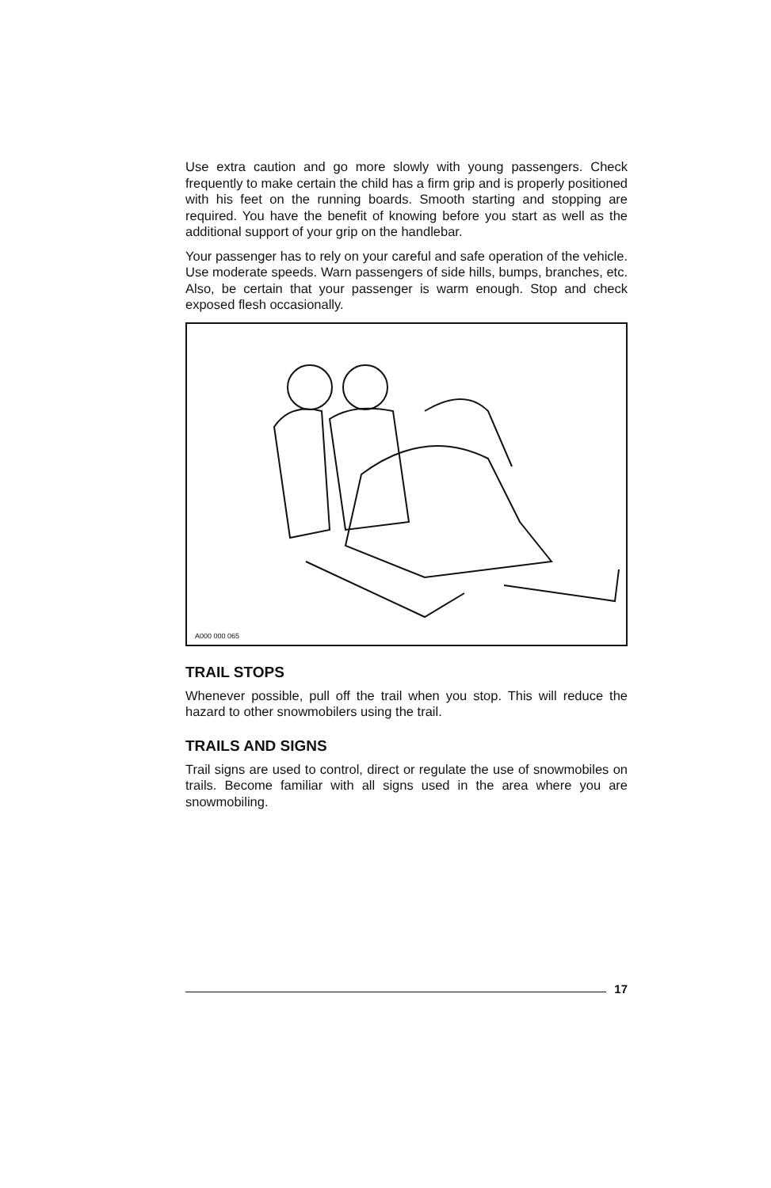Use extra caution and go more slowly with young passengers. Check frequently to make certain the child has a firm grip and is properly positioned with his feet on the running boards. Smooth starting and stopping are required. You have the benefit of knowing before you start as well as the additional support of your grip on the handlebar.
Your passenger has to rely on your careful and safe operation of the vehicle. Use moderate speeds. Warn passengers of side hills, bumps, branches, etc. Also, be certain that your passenger is warm enough. Stop and check exposed flesh occasionally.
A000 000 065
TRAIL STOPS
Whenever possible, pull off the trail when you stop. This will reduce the hazard to other snowmobilers using the trail.
TRAILS AND SIGNS
Trail signs are used to control, direct or regulate the use of snowmobiles on trails. Become familiar with all signs used in the area where you are snowmobiling.
17